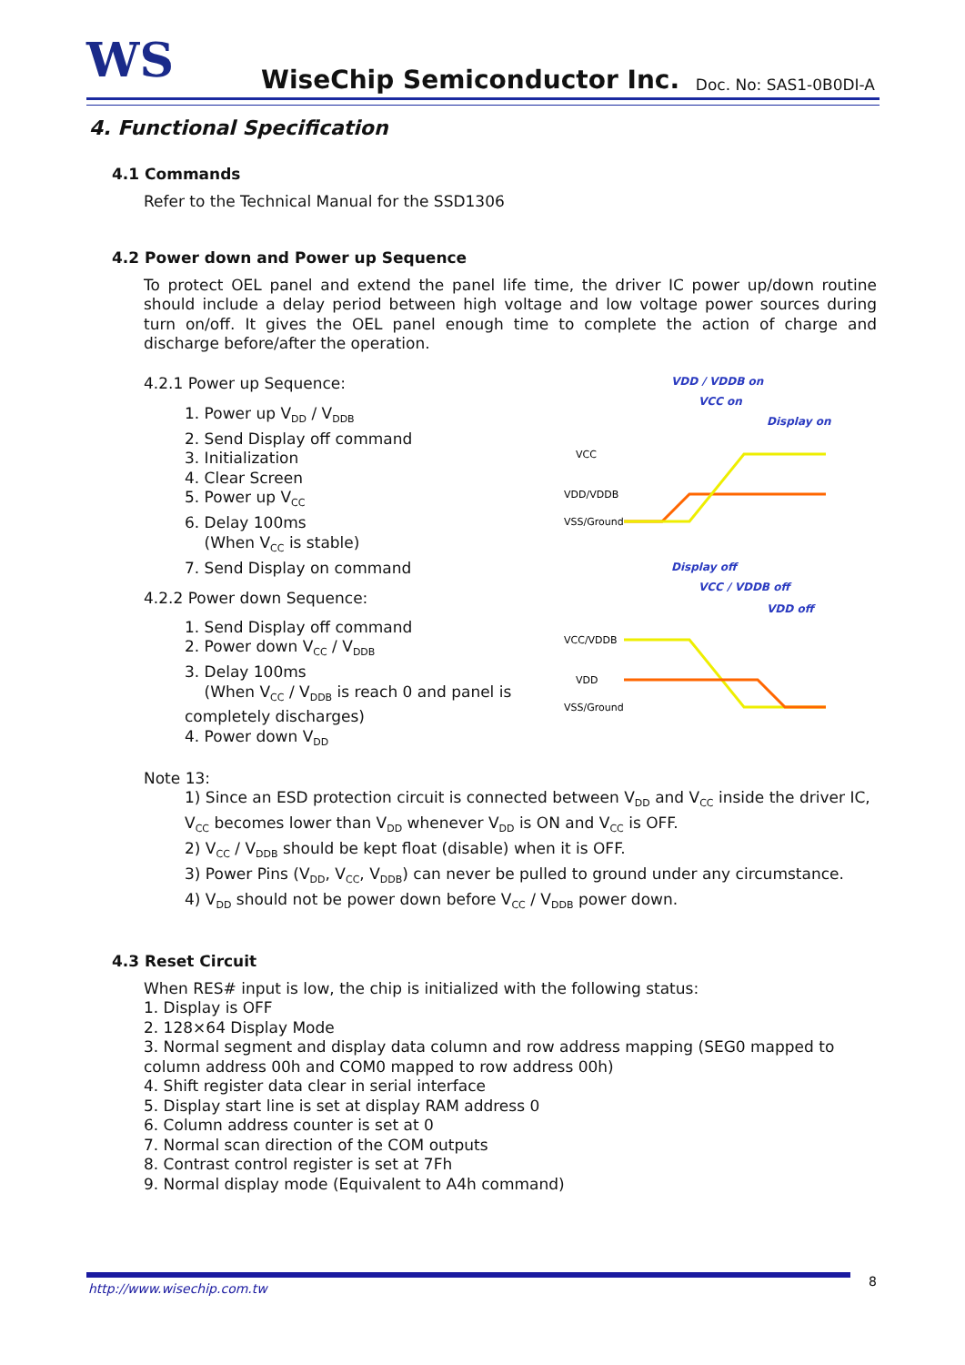WS WiseChip Semiconductor Inc. Doc. No: SAS1-0B0DI-A
4. Functional Specification
4.1 Commands
Refer to the Technical Manual for the SSD1306
4.2 Power down and Power up Sequence
To protect OEL panel and extend the panel life time, the driver IC power up/down routine should include a delay period between high voltage and low voltage power sources during turn on/off. It gives the OEL panel enough time to complete the action of charge and discharge before/after the operation.
4.2.1 Power up Sequence:
1. Power up V<sub>DD</sub> / V<sub>DDB</sub>
2. Send Display off command
3. Initialization
4. Clear Screen
5. Power up V<sub>CC</sub>
6. Delay 100ms
(When V<sub>CC</sub> is stable)
7. Send Display on command
4.2.2 Power down Sequence:
1. Send Display off command
2. Power down V<sub>CC</sub> / V<sub>DDB</sub>
3. Delay 100ms
(When V<sub>CC</sub> / V<sub>DDB</sub> is reach 0 and panel is completely discharges)
4. Power down V<sub>DD</sub>
VDD / VDDB on
VCC on
Display on
Display off
VCC / VDDB off
VDD off
VCC
VDD/VDDB
VSS/Ground
VCC/VDDB
VDD
VSS/Ground
Note 13:
1) Since an ESD protection circuit is connected between V<sub>DD</sub> and V<sub>CC</sub> inside the driver IC, V<sub>CC</sub> becomes lower than V<sub>DD</sub> whenever V<sub>DD</sub> is ON and V<sub>CC</sub> is OFF.
2) V<sub>CC</sub> / V<sub>DDB</sub> should be kept float (disable) when it is OFF.
3) Power Pins (V<sub>DD</sub>, V<sub>CC</sub>, V<sub>DDB</sub>) can never be pulled to ground under any circumstance.
4) V<sub>DD</sub> should not be power down before V<sub>CC</sub> / V<sub>DDB</sub> power down.
4.3 Reset Circuit
When RES# input is low, the chip is initialized with the following status:
1. Display is OFF
2. 128×64 Display Mode
3. Normal segment and display data column and row address mapping (SEG0 mapped to column address 00h and COM0 mapped to row address 00h)
4. Shift register data clear in serial interface
5. Display start line is set at display RAM address 0
6. Column address counter is set at 0
7. Normal scan direction of the COM outputs
8. Contrast control register is set at 7Fh
9. Normal display mode (Equivalent to A4h command)
http://www.wisechip.com.tw 8